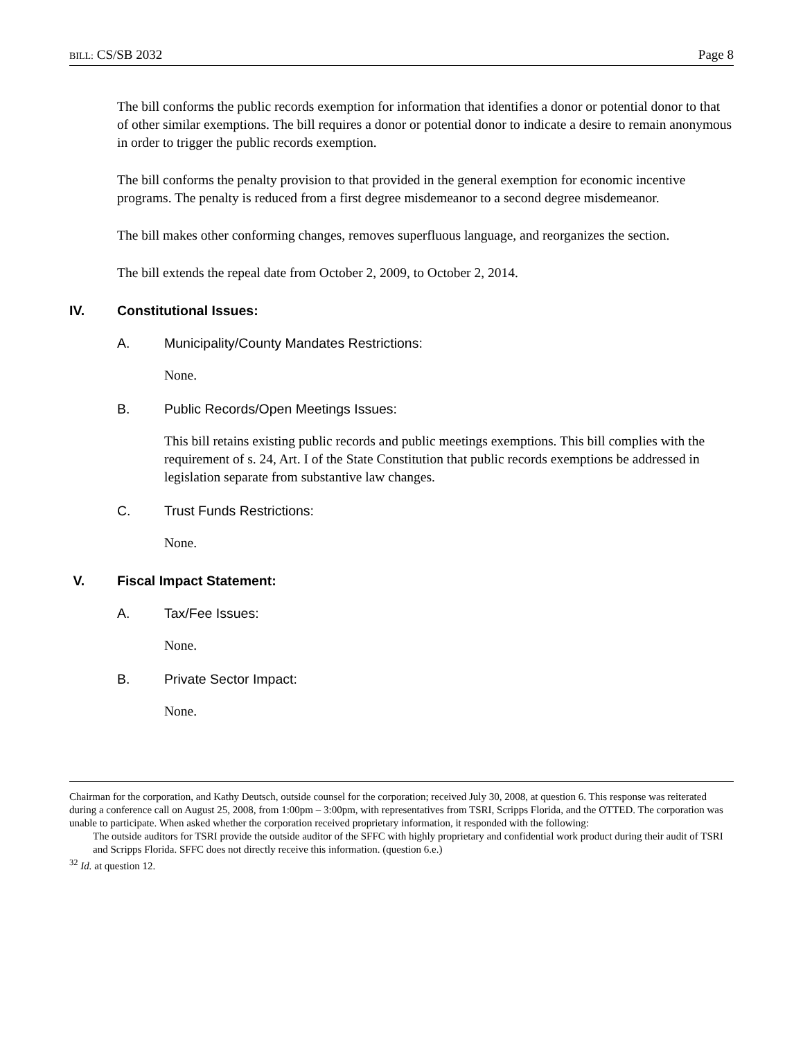BILL: CS/SB 2032 Page 8
The bill conforms the public records exemption for information that identifies a donor or potential donor to that of other similar exemptions. The bill requires a donor or potential donor to indicate a desire to remain anonymous in order to trigger the public records exemption.
The bill conforms the penalty provision to that provided in the general exemption for economic incentive programs. The penalty is reduced from a first degree misdemeanor to a second degree misdemeanor.
The bill makes other conforming changes, removes superfluous language, and reorganizes the section.
The bill extends the repeal date from October 2, 2009, to October 2, 2014.
IV. Constitutional Issues:
A. Municipality/County Mandates Restrictions:
None.
B. Public Records/Open Meetings Issues:
This bill retains existing public records and public meetings exemptions. This bill complies with the requirement of s. 24, Art. I of the State Constitution that public records exemptions be addressed in legislation separate from substantive law changes.
C. Trust Funds Restrictions:
None.
V. Fiscal Impact Statement:
A. Tax/Fee Issues:
None.
B. Private Sector Impact:
None.
Chairman for the corporation, and Kathy Deutsch, outside counsel for the corporation; received July 30, 2008, at question 6. This response was reiterated during a conference call on August 25, 2008, from 1:00pm – 3:00pm, with representatives from TSRI, Scripps Florida, and the OTTED. The corporation was unable to participate. When asked whether the corporation received proprietary information, it responded with the following:
The outside auditors for TSRI provide the outside auditor of the SFFC with highly proprietary and confidential work product during their audit of TSRI and Scripps Florida. SFFC does not directly receive this information. (question 6.e.)
<sup>32</sup> Id. at question 12.